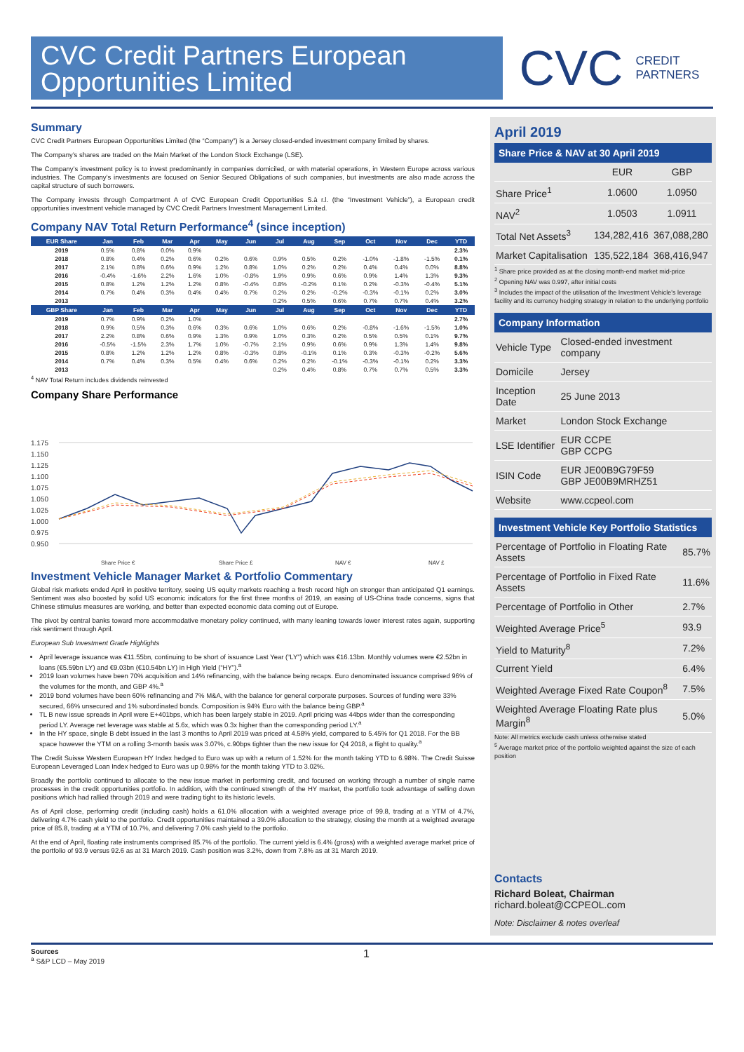CVC Credit Partners European Opportunities Limited
CVC CREDIT
PARTNERS
Summary
CVC Credit Partners European Opportunities Limited (the “Company”) is a Jersey closed-ended investment company limited by shares.
The Company’s shares are traded on the Main Market of the London Stock Exchange (LSE).
The Company’s investment policy is to invest predominantly in companies domiciled, or with material operations, in Western Europe across various industries. The Company’s investments are focused on Senior Secured Obligations of such companies, but investments are also made across the capital structure of such borrowers.
The Company invests through Compartment A of CVC European Credit Opportunities S.à r.l. (the “Investment Vehicle”), a European credit opportunities investment vehicle managed by CVC Credit Partners Investment Management Limited.
Company NAV Total Return Performance<sup>4</sup> (since inception)
| EUR Share | Jan | Feb | Mar | Apr | May | Jun | Jul | Aug | Sep | Oct | Nov | Dec | YTD |
| --- | --- | --- | --- | --- | --- | --- | --- | --- | --- | --- | --- | --- | --- |
| 2019 | 0.5% | 0.8% | 0.0% | 0.9% | | | | | | | | | 2.3% |
| 2018 | 0.8% | 0.4% | 0.2% | 0.6% | 0.2% | 0.6% | 0.9% | 0.5% | 0.2% | -1.0% | -1.8% | -1.5% | 0.1% |
| 2017 | 2.1% | 0.8% | 0.6% | 0.9% | 1.2% | 0.8% | 1.0% | 0.2% | 0.2% | 0.4% | 0.4% | 0.0% | 8.8% |
| 2016 | -0.4% | -1.6% | 2.2% | 1.6% | 1.0% | -0.8% | 1.9% | 0.9% | 0.6% | 0.9% | 1.4% | 1.3% | 9.3% |
| 2015 | 0.8% | 1.2% | 1.2% | 1.2% | 0.8% | -0.4% | 0.8% | -0.2% | 0.1% | 0.2% | -0.3% | -0.4% | 5.1% |
| 2014 | 0.7% | 0.4% | 0.3% | 0.4% | 0.4% | 0.7% | 0.2% | 0.2% | -0.2% | -0.3% | -0.1% | 0.2% | 3.0% |
| 2013 | | | | | | | 0.2% | 0.5% | 0.6% | 0.7% | 0.7% | 0.4% | 3.2% |
| GBP Share | Jan | Feb | Mar | Apr | May | Jun | Jul | Aug | Sep | Oct | Nov | Dec | YTD |
| 2019 | 0.7% | 0.9% | 0.2% | 1.0% | | | | | | | | | 2.7% |
| 2018 | 0.9% | 0.5% | 0.3% | 0.6% | 0.3% | 0.6% | 1.0% | 0.6% | 0.2% | -0.8% | -1.6% | -1.5% | 1.0% |
| 2017 | 2.2% | 0.8% | 0.6% | 0.9% | 1.3% | 0.9% | 1.0% | 0.3% | 0.2% | 0.5% | 0.5% | 0.1% | 9.7% |
| 2016 | -0.5% | -1.5% | 2.3% | 1.7% | 1.0% | -0.7% | 2.1% | 0.9% | 0.6% | 0.9% | 1.3% | 1.4% | 9.8% |
| 2015 | 0.8% | 1.2% | 1.2% | 1.2% | 0.8% | -0.3% | 0.8% | -0.1% | 0.1% | 0.3% | -0.3% | -0.2% | 5.6% |
| 2014 | 0.7% | 0.4% | 0.3% | 0.5% | 0.4% | 0.6% | 0.2% | 0.2% | -0.1% | -0.3% | -0.1% | 0.2% | 3.3% |
| 2013 | | | | | | | 0.2% | 0.4% | 0.8% | 0.7% | 0.7% | 0.5% | 3.3% |
<sup>4</sup> NAV Total Return includes dividends reinvested
Company Share Performance
1.175
1.150
1.125
1.100
1.075
1.050
1.025
1.000
0.975
0.950
Share Price €
Share Price £
NAV €
NAV £
Investment Vehicle Manager Market & Portfolio Commentary
Global risk markets ended April in positive territory, seeing US equity markets reaching a fresh record high on stronger than anticipated Q1 earnings. Sentiment was also boosted by solid US economic indicators for the first three months of 2019, an easing of US-China trade concerns, signs that Chinese stimulus measures are working, and better than expected economic data coming out of Europe.
The pivot by central banks toward more accommodative monetary policy continued, with many leaning towards lower interest rates again, supporting risk sentiment through April.
European Sub Investment Grade Highlights
April leverage issuance was €11.55bn, continuing to be short of issuance Last Year (“LY”) which was €16.13bn. Monthly volumes were €2.52bn in loans (€5.59bn LY) and €9.03bn (€10.54bn LY) in High Yield (“HY”).<sup>a</sup>
2019 loan volumes have been 70% acquisition and 14% refinancing, with the balance being recaps. Euro denominated issuance comprised 96% of the volumes for the month, and GBP 4%.<sup>a</sup>
2019 bond volumes have been 60% refinancing and 7% M&A, with the balance for general corporate purposes. Sources of funding were 33% secured, 66% unsecured and 1% subordinated bonds. Composition is 94% Euro with the balance being GBP.<sup>a</sup>
TL B new issue spreads in April were E+401bps, which has been largely stable in 2019. April pricing was 44bps wider than the corresponding period LY. Average net leverage was stable at 5.6x, which was 0.3x higher than the corresponding period LY.<sup>a</sup>
In the HY space, single B debt issued in the last 3 months to April 2019 was priced at 4.58% yield, compared to 5.45% for Q1 2018. For the BB space however the YTM on a rolling 3-month basis was 3.07%, c.90bps tighter than the new issue for Q4 2018, a flight to quality.<sup>a</sup>
The Credit Suisse Western European HY Index hedged to Euro was up with a return of 1.52% for the month taking YTD to 6.98%. The Credit Suisse European Leveraged Loan Index hedged to Euro was up 0.98% for the month taking YTD to 3.02%.
Broadly the portfolio continued to allocate to the new issue market in performing credit, and focused on working through a number of single name processes in the credit opportunities portfolio. In addition, with the continued strength of the HY market, the portfolio took advantage of selling down positions which had rallied through 2019 and were trading tight to its historic levels.
As of April close, performing credit (including cash) holds a 61.0% allocation with a weighted average price of 99.8, trading at a YTM of 4.7%, delivering 4.7% cash yield to the portfolio. Credit opportunities maintained a 39.0% allocation to the strategy, closing the month at a weighted average price of 85.8, trading at a YTM of 10.7%, and delivering 7.0% cash yield to the portfolio.
At the end of April, floating rate instruments comprised 85.7% of the portfolio. The current yield is 6.4% (gross) with a weighted average market price of the portfolio of 93.9 versus 92.6 as at 31 March 2019. Cash position was 3.2%, down from 7.8% as at 31 March 2019.
April 2019
Share Price & NAV at 30 April 2019
| | EUR | GBP |
| Share Price<sup>1</sup> | 1.0600 | 1.0950 |
| NAV<sup>2</sup> | 1.0503 | 1.0911 |
| Total Net Assets<sup>3</sup> | 134,282,416 | 367,088,280 |
| Market Capitalisation | 135,522,184 | 368,416,947 |
<sup>1</sup> Share price provided as at the closing month-end market mid-price
<sup>2</sup> Opening NAV was 0.997, after initial costs
<sup>3</sup> Includes the impact of the utilisation of the Investment Vehicle's leverage facility and its currency hedging strategy in relation to the underlying portfolio
Company Information
| Vehicle Type | Closed-ended investment company |
| Domicile | Jersey |
| Inception Date | 25 June 2013 |
| Market | London Stock Exchange |
| LSE Identifier | EUR CCPE GBP CCPG |
| ISIN Code | EUR JE00B9G79F59 GBP JE00B9MRHZ51 |
| Website | www.ccpeol.com |
Investment Vehicle Key Portfolio Statistics
| Percentage of Portfolio in Floating Rate Assets | 85.7% |
| Percentage of Portfolio in Fixed Rate Assets | 11.6% |
| Percentage of Portfolio in Other | 2.7% |
| Weighted Average Price<sup>5</sup> | 93.9 |
| Yield to Maturity<sup>8</sup> | 7.2% |
| Current Yield | 6.4% |
| Weighted Average Fixed Rate Coupon<sup>8</sup> | 7.5% |
| Weighted Average Floating Rate plus Margin<sup>8</sup> | 5.0% |
Note: All metrics exclude cash unless otherwise stated
<sup>5</sup> Average market price of the portfolio weighted against the size of each position
Contacts
Richard Boleat, Chairman
richard.boleat@CCPEOL.com
Note: Disclaimer & notes overleaf
Sources
<sup>a</sup> S&P LCD – May 2019
1